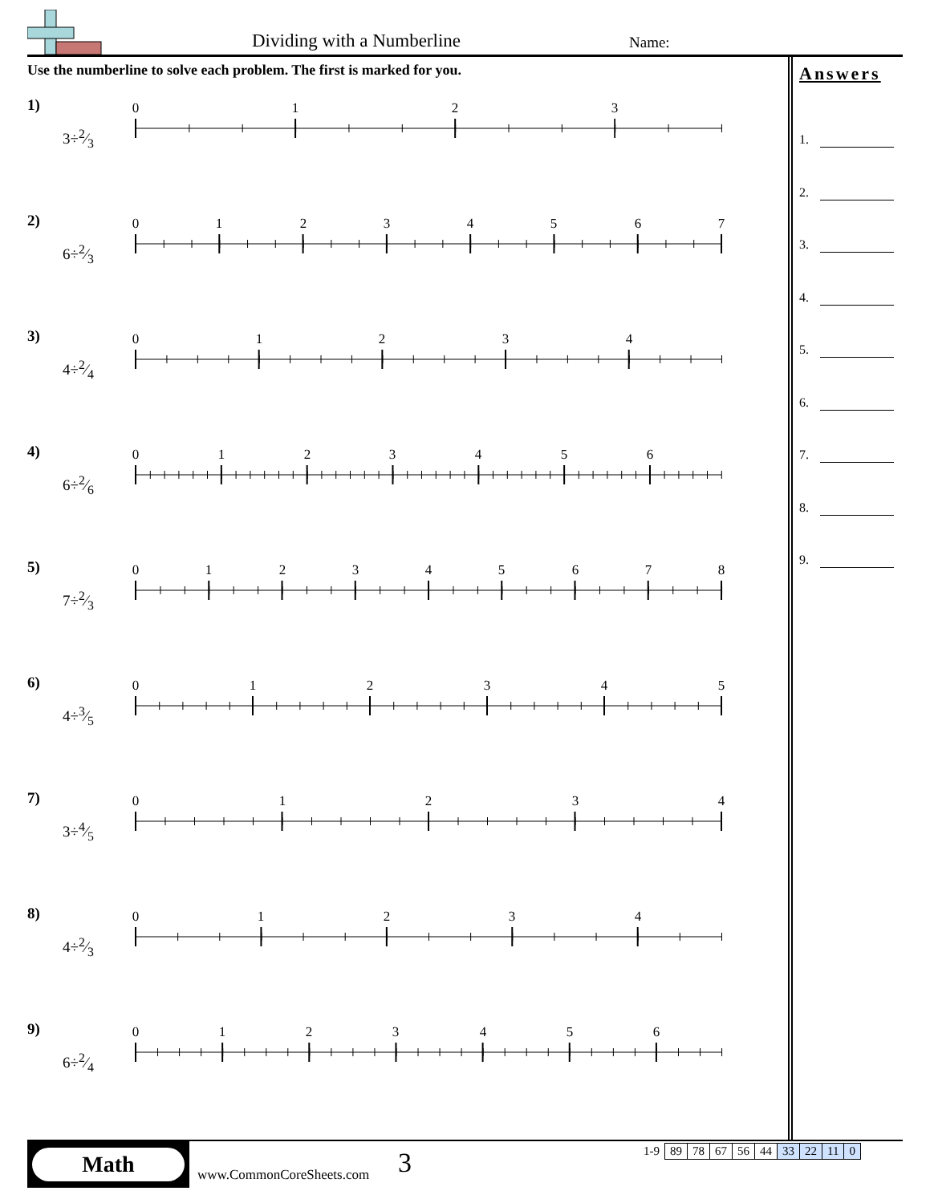Dividing with a Numberline Name:
Use the numberline to solve each problem. The first is marked for you.
1)
3÷2⁄3
0
1
2
3
2)
6÷2⁄3
0
1
2
3
4
5
6
7
3)
4÷2⁄4
0
1
2
3
4
4)
6÷2⁄6
0
1
2
3
4
5
6
5)
7÷2⁄3
0
1
2
3
4
5
6
7
8
6)
4÷3⁄5
0
1
2
3
4
5
7)
3÷4⁄5
0
1
2
3
4
8)
4÷2⁄3
0
1
2
3
4
9)
6÷2⁄4
0
1
2
3
4
5
6
Answers
1.
2.
3.
4.
5.
6.
7.
8.
9.
Math
www.CommonCoreSheets.com
3
| 1-9 | 89 | 78 | 67 | 56 | 44 | 33 | 22 | 11 | 0 |